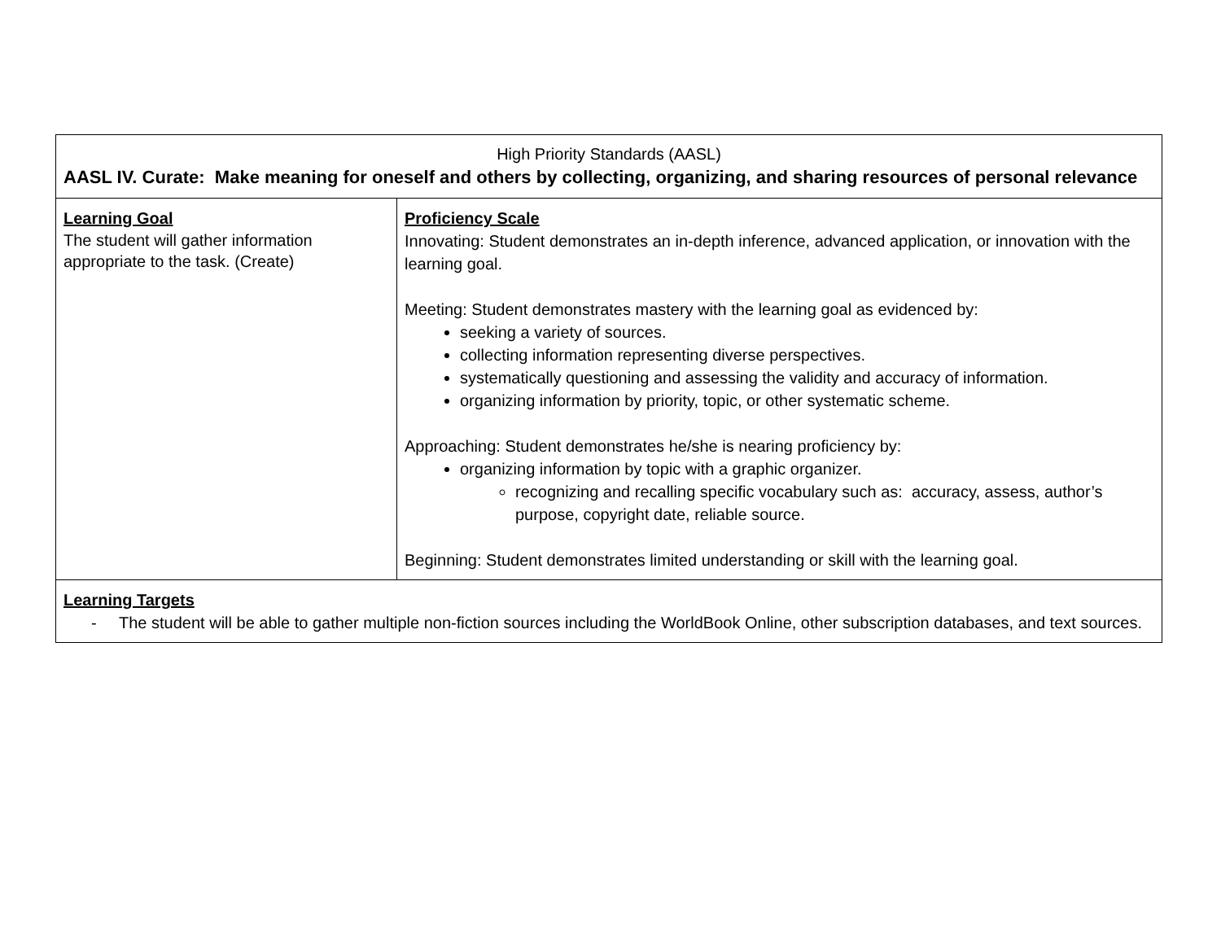| High Priority Standards (AASL) AASL IV. Curate: Make meaning for oneself and others by collecting, organizing, and sharing resources of personal relevance | |
| Learning Goal The student will gather information appropriate to the task. (Create) | Proficiency Scale Innovating: Student demonstrates an in-depth inference, advanced application, or innovation with the learning goal. Meeting: Student demonstrates mastery with the learning goal as evidenced by: seeking a variety of sources. collecting information representing diverse perspectives. systematically questioning and assessing the validity and accuracy of information. organizing information by priority, topic, or other systematic scheme. Approaching: Student demonstrates he/she is nearing proficiency by: organizing information by topic with a graphic organizer. recognizing and recalling specific vocabulary such as: accuracy, assess, author’s purpose, copyright date, reliable source. Beginning: Student demonstrates limited understanding or skill with the learning goal. |
| Learning Targets - The student will be able to gather multiple non-fiction sources including the WorldBook Online, other subscription databases, and text sources. | |